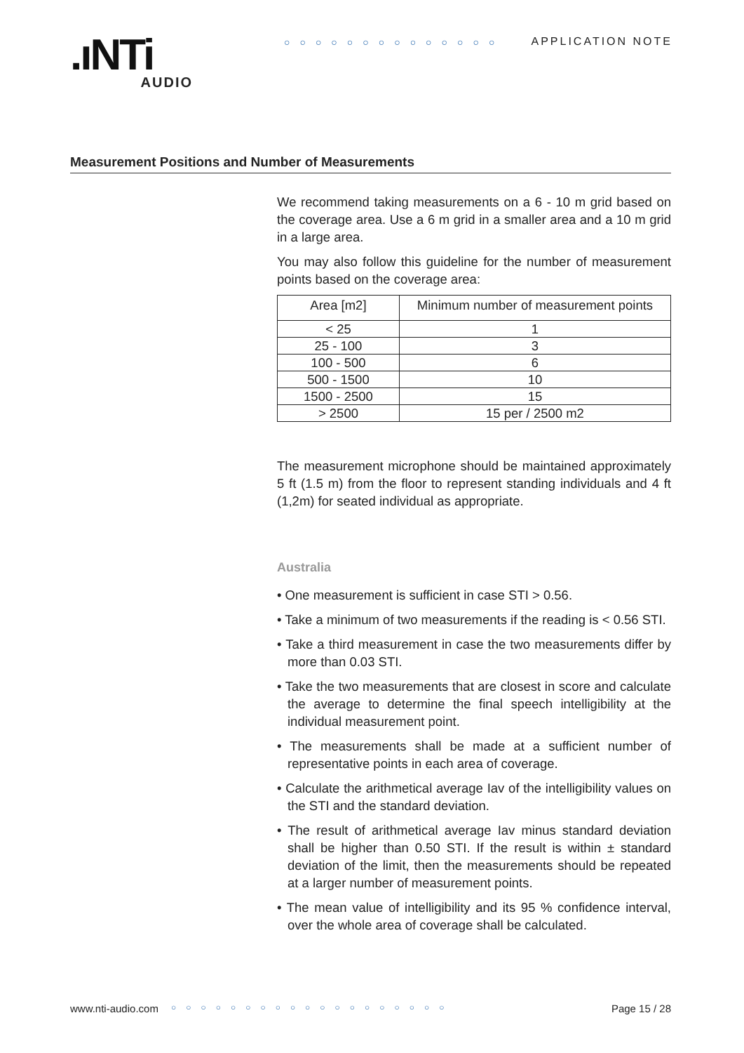.ıNTi
AUDIO
○○○○○○○○○○○○○○ APPLICATION NOTE
Measurement Positions and Number of Measurements
We recommend taking measurements on a 6 - 10 m grid based on the coverage area. Use a 6 m grid in a smaller area and a 10 m grid in a large area.
You may also follow this guideline for the number of measurement points based on the coverage area:
| Area [m2] | Minimum number of measurement points |
| --- | --- |
| < 25 | 1 |
| 25 - 100 | 3 |
| 100 - 500 | 6 |
| 500 - 1500 | 10 |
| 1500 - 2500 | 15 |
| > 2500 | 15 per / 2500 m2 |
The measurement microphone should be maintained approximately 5 ft (1.5 m) from the floor to represent standing individuals and 4 ft (1,2m) for seated individual as appropriate.
Australia
• One measurement is sufficient in case STI > 0.56.
• Take a minimum of two measurements if the reading is < 0.56 STI.
• Take a third measurement in case the two measurements differ by more than 0.03 STI.
• Take the two measurements that are closest in score and calculate the average to determine the final speech intelligibility at the individual measurement point.
• The measurements shall be made at a sufficient number of representative points in each area of coverage.
• Calculate the arithmetical average Iav of the intelligibility values on the STI and the standard deviation.
• The result of arithmetical average Iav minus standard deviation shall be higher than 0.50 STI. If the result is within ± standard deviation of the limit, then the measurements should be repeated at a larger number of measurement points.
• The mean value of intelligibility and its 95 % confidence interval, over the whole area of coverage shall be calculated.
www.nti-audio.com ○○○○○○○○○○○○○○○○○○○ Page 15 / 28